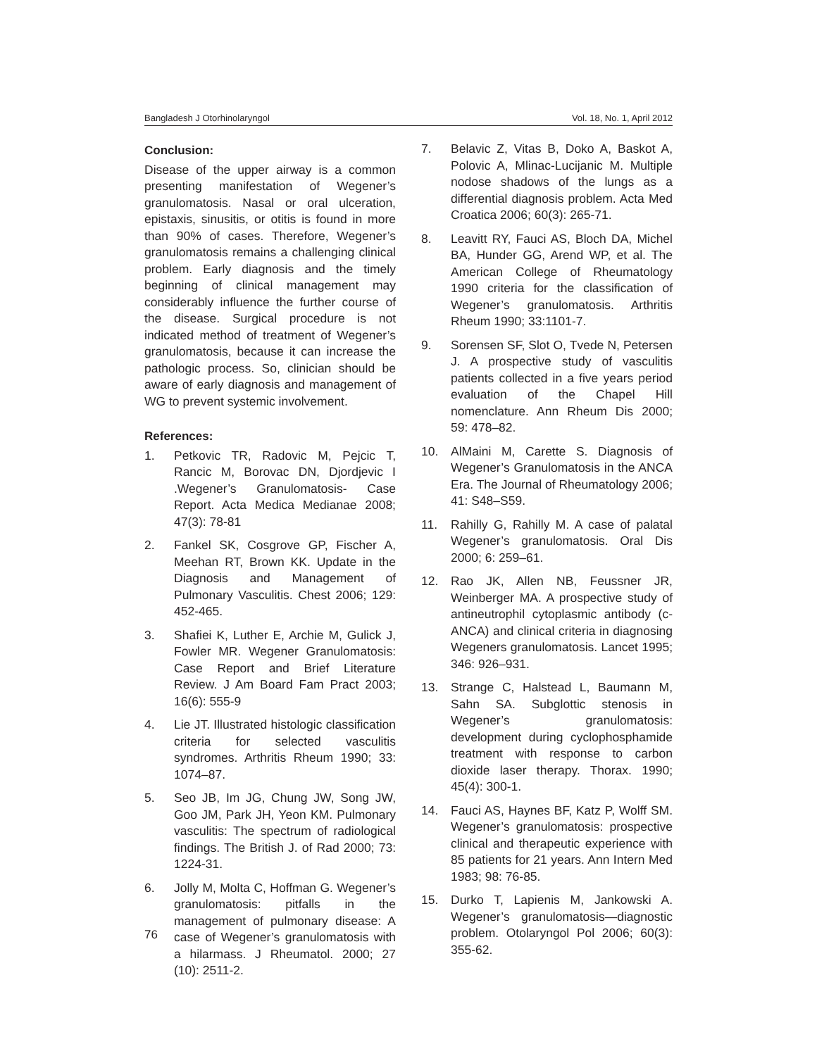Bangladesh J Otorhinolaryngol Vol. 18, No. 1, April 2012
Conclusion:
Disease of the upper airway is a common presenting manifestation of Wegener’s granulomatosis. Nasal or oral ulceration, epistaxis, sinusitis, or otitis is found in more than 90% of cases. Therefore, Wegener’s granulomatosis remains a challenging clinical problem. Early diagnosis and the timely beginning of clinical management may considerably influence the further course of the disease. Surgical procedure is not indicated method of treatment of Wegener’s granulomatosis, because it can increase the pathologic process. So, clinician should be aware of early diagnosis and management of WG to prevent systemic involvement.
References:
1. Petkovic TR, Radovic M, Pejcic T, Rancic M, Borovac DN, Djordjevic I .Wegener’s Granulomatosis- Case Report. Acta Medica Medianae 2008; 47(3): 78-81
2. Fankel SK, Cosgrove GP, Fischer A, Meehan RT, Brown KK. Update in the Diagnosis and Management of Pulmonary Vasculitis. Chest 2006; 129: 452-465.
3. Shafiei K, Luther E, Archie M, Gulick J, Fowler MR. Wegener Granulomatosis: Case Report and Brief Literature Review. J Am Board Fam Pract 2003; 16(6): 555-9
4. Lie JT. Illustrated histologic classification criteria for selected vasculitis syndromes. Arthritis Rheum 1990; 33: 1074–87.
5. Seo JB, Im JG, Chung JW, Song JW, Goo JM, Park JH, Yeon KM. Pulmonary vasculitis: The spectrum of radiological findings. The British J. of Rad 2000; 73: 1224-31.
6. Jolly M, Molta C, Hoffman G. Wegener’s granulomatosis: pitfalls in the management of pulmonary disease: A case of Wegener’s granulomatosis with a hilarmass. J Rheumatol. 2000; 27 (10): 2511-2.
7. Belavic Z, Vitas B, Doko A, Baskot A, Polovic A, Mlinac-Lucijanic M. Multiple nodose shadows of the lungs as a differential diagnosis problem. Acta Med Croatica 2006; 60(3): 265-71.
8. Leavitt RY, Fauci AS, Bloch DA, Michel BA, Hunder GG, Arend WP, et al. The American College of Rheumatology 1990 criteria for the classification of Wegener’s granulomatosis. Arthritis Rheum 1990; 33:1101-7.
9. Sorensen SF, Slot O, Tvede N, Petersen J. A prospective study of vasculitis patients collected in a five years period evaluation of the Chapel Hill nomenclature. Ann Rheum Dis 2000; 59: 478–82.
10. AlMaini M, Carette S. Diagnosis of Wegener’s Granulomatosis in the ANCA Era. The Journal of Rheumatology 2006; 41: S48–S59.
11. Rahilly G, Rahilly M. A case of palatal Wegener’s granulomatosis. Oral Dis 2000; 6: 259–61.
12. Rao JK, Allen NB, Feussner JR, Weinberger MA. A prospective study of antineutrophil cytoplasmic antibody (c-ANCA) and clinical criteria in diagnosing Wegeners granulomatosis. Lancet 1995; 346: 926–931.
13. Strange C, Halstead L, Baumann M, Sahn SA. Subglottic stenosis in Wegener’s granulomatosis: development during cyclophosphamide treatment with response to carbon dioxide laser therapy. Thorax. 1990; 45(4): 300-1.
14. Fauci AS, Haynes BF, Katz P, Wolff SM. Wegener’s granulomatosis: prospective clinical and therapeutic experience with 85 patients for 21 years. Ann Intern Med 1983; 98: 76-85.
15. Durko T, Lapienis M, Jankowski A. Wegener’s granulomatosis—diagnostic problem. Otolaryngol Pol 2006; 60(3): 355-62.
76